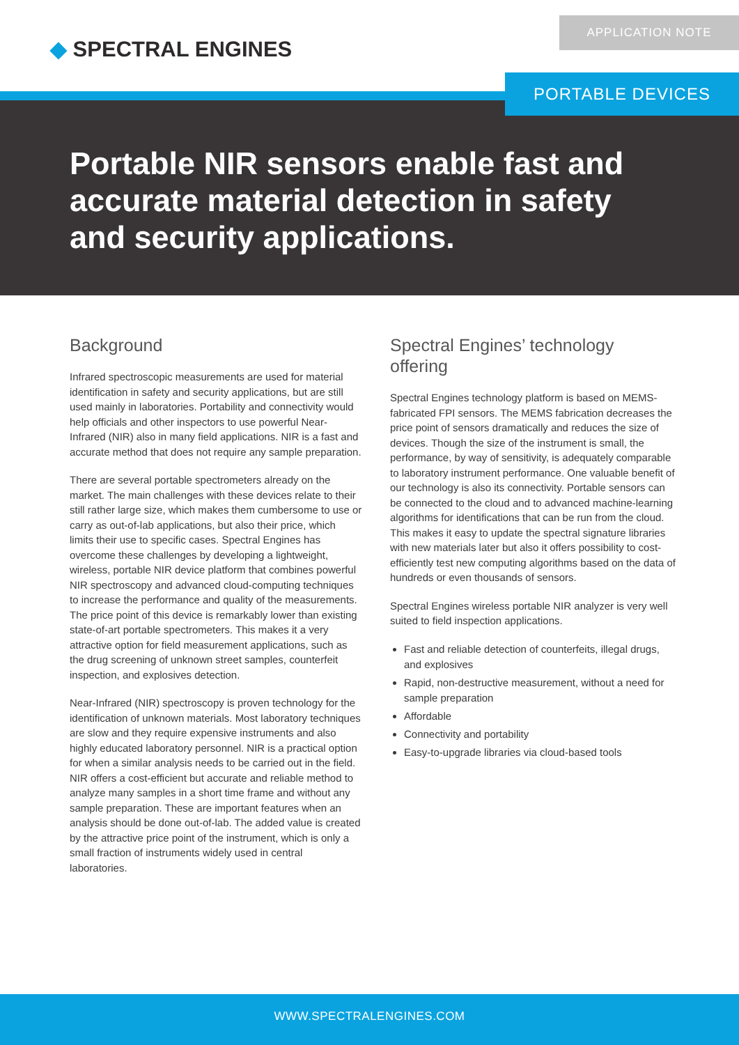◆ SPECTRAL ENGINES
APPLICATION NOTE
PORTABLE DEVICES
Portable NIR sensors enable fast and accurate material detection in safety and security applications.
Background
Infrared spectroscopic measurements are used for material identification in safety and security applications, but are still used mainly in laboratories. Portability and connectivity would help officials and other inspectors to use powerful Near-Infrared (NIR) also in many field applications. NIR is a fast and accurate method that does not require any sample preparation.
There are several portable spectrometers already on the market. The main challenges with these devices relate to their still rather large size, which makes them cumbersome to use or carry as out-of-lab applications, but also their price, which limits their use to specific cases. Spectral Engines has overcome these challenges by developing a lightweight, wireless, portable NIR device platform that combines powerful NIR spectroscopy and advanced cloud-computing techniques to increase the performance and quality of the measurements. The price point of this device is remarkably lower than existing state-of-art portable spectrometers. This makes it a very attractive option for field measurement applications, such as the drug screening of unknown street samples, counterfeit inspection, and explosives detection.
Near-Infrared (NIR) spectroscopy is proven technology for the identification of unknown materials. Most laboratory techniques are slow and they require expensive instruments and also highly educated laboratory personnel. NIR is a practical option for when a similar analysis needs to be carried out in the field. NIR offers a cost-efficient but accurate and reliable method to analyze many samples in a short time frame and without any sample preparation. These are important features when an analysis should be done out-of-lab. The added value is created by the attractive price point of the instrument, which is only a small fraction of instruments widely used in central laboratories.
Spectral Engines’ technology offering
Spectral Engines technology platform is based on MEMS-fabricated FPI sensors. The MEMS fabrication decreases the price point of sensors dramatically and reduces the size of devices. Though the size of the instrument is small, the performance, by way of sensitivity, is adequately comparable to laboratory instrument performance. One valuable benefit of our technology is also its connectivity. Portable sensors can be connected to the cloud and to advanced machine-learning algorithms for identifications that can be run from the cloud. This makes it easy to update the spectral signature libraries with new materials later but also it offers possibility to cost-efficiently test new computing algorithms based on the data of hundreds or even thousands of sensors.
Spectral Engines wireless portable NIR analyzer is very well suited to field inspection applications.
Fast and reliable detection of counterfeits, illegal drugs, and explosives
Rapid, non-destructive measurement, without a need for sample preparation
Affordable
Connectivity and portability
Easy-to-upgrade libraries via cloud-based tools
WWW.SPECTRALENGINES.COM